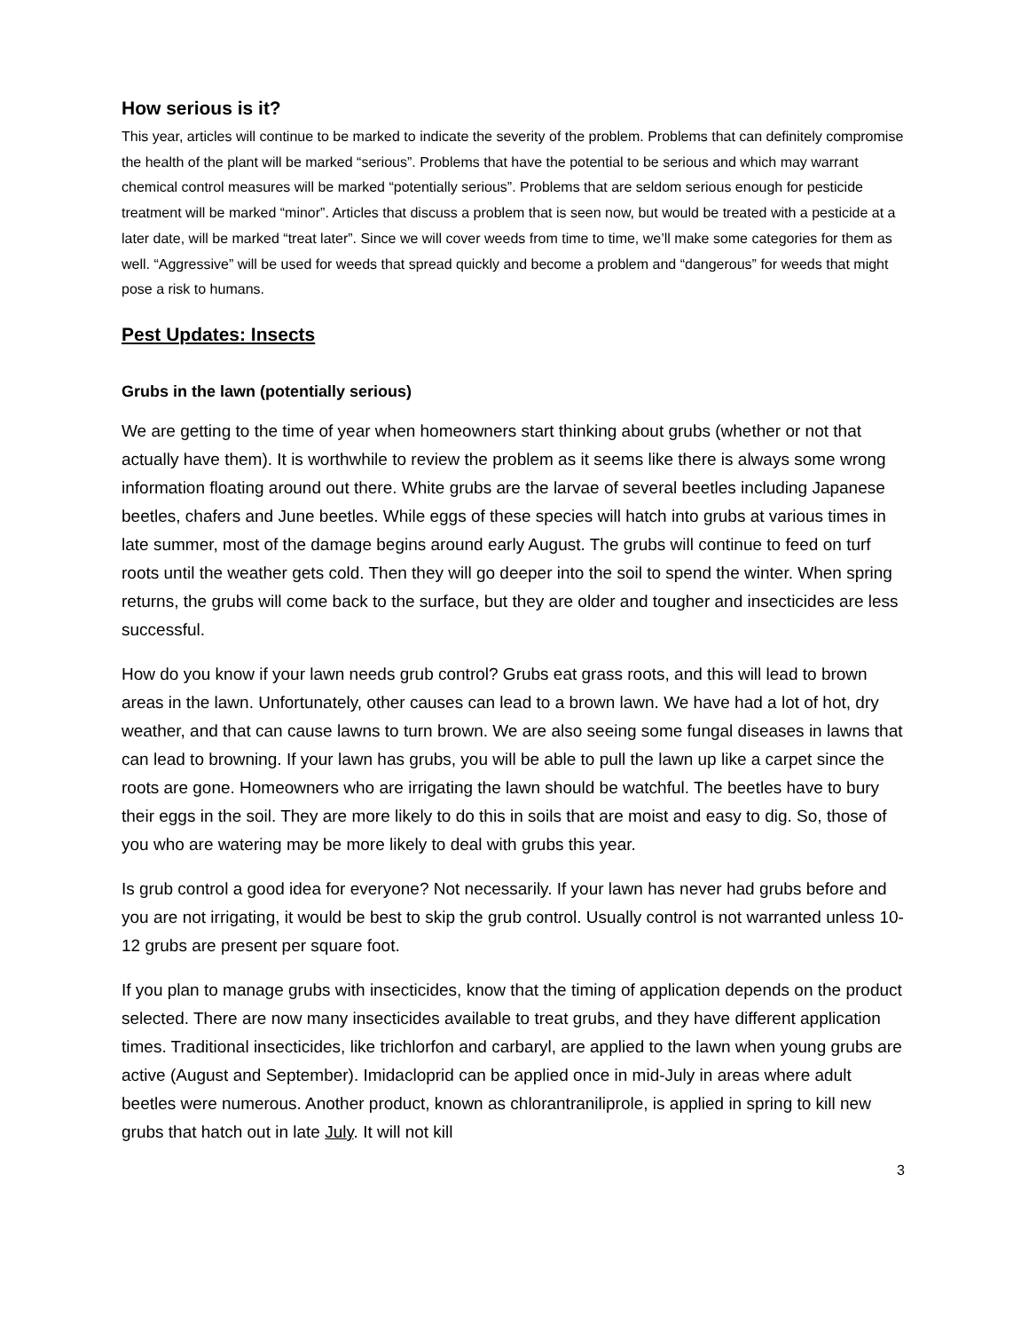How serious is it?
This year, articles will continue to be marked to indicate the severity of the problem. Problems that can definitely compromise the health of the plant will be marked “serious”. Problems that have the potential to be serious and which may warrant chemical control measures will be marked “potentially serious”. Problems that are seldom serious enough for pesticide treatment will be marked “minor”. Articles that discuss a problem that is seen now, but would be treated with a pesticide at a later date, will be marked “treat later”. Since we will cover weeds from time to time, we’ll make some categories for them as well. “Aggressive” will be used for weeds that spread quickly and become a problem and “dangerous” for weeds that might pose a risk to humans.
Pest Updates: Insects
Grubs in the lawn (potentially serious)
We are getting to the time of year when homeowners start thinking about grubs (whether or not that actually have them). It is worthwhile to review the problem as it seems like there is always some wrong information floating around out there. White grubs are the larvae of several beetles including Japanese beetles, chafers and June beetles. While eggs of these species will hatch into grubs at various times in late summer, most of the damage begins around early August. The grubs will continue to feed on turf roots until the weather gets cold. Then they will go deeper into the soil to spend the winter. When spring returns, the grubs will come back to the surface, but they are older and tougher and insecticides are less successful.
How do you know if your lawn needs grub control? Grubs eat grass roots, and this will lead to brown areas in the lawn. Unfortunately, other causes can lead to a brown lawn. We have had a lot of hot, dry weather, and that can cause lawns to turn brown. We are also seeing some fungal diseases in lawns that can lead to browning. If your lawn has grubs, you will be able to pull the lawn up like a carpet since the roots are gone. Homeowners who are irrigating the lawn should be watchful. The beetles have to bury their eggs in the soil. They are more likely to do this in soils that are moist and easy to dig. So, those of you who are watering may be more likely to deal with grubs this year.
Is grub control a good idea for everyone? Not necessarily. If your lawn has never had grubs before and you are not irrigating, it would be best to skip the grub control. Usually control is not warranted unless 10-12 grubs are present per square foot.
If you plan to manage grubs with insecticides, know that the timing of application depends on the product selected. There are now many insecticides available to treat grubs, and they have different application times. Traditional insecticides, like trichlorfon and carbaryl, are applied to the lawn when young grubs are active (August and September). Imidacloprid can be applied once in mid-July in areas where adult beetles were numerous. Another product, known as chlorantraniliprole, is applied in spring to kill new grubs that hatch out in late July. It will not kill
3